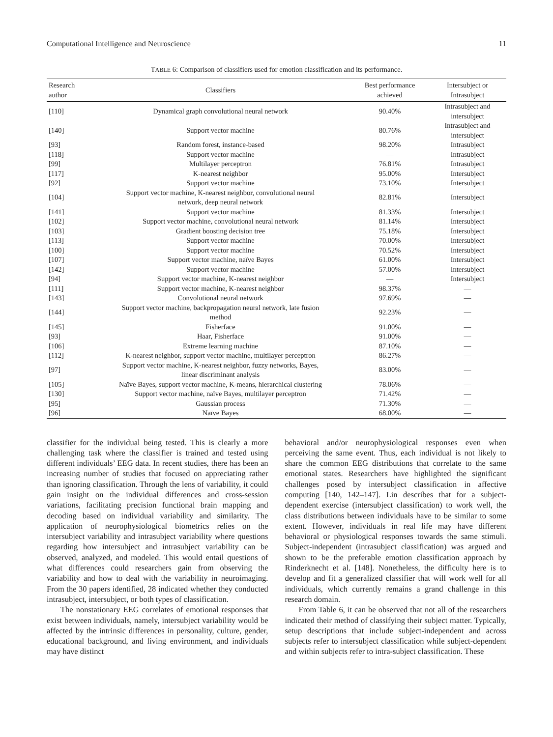Computational Intelligence and Neuroscience 11
TABLE 6: Comparison of classifiers used for emotion classification and its performance.
| Research author | Classifiers | Best performance achieved | Intersubject or Intrasubject |
| --- | --- | --- | --- |
| [110] | Dynamical graph convolutional neural network | 90.40% | Intrasubject and intersubject |
| [140] | Support vector machine | 80.76% | Intrasubject and intersubject |
| [93] | Random forest, instance-based | 98.20% | Intrasubject |
| [118] | Support vector machine | — | Intrasubject |
| [99] | Multilayer perceptron | 76.81% | Intrasubject |
| [117] | K-nearest neighbor | 95.00% | Intersubject |
| [92] | Support vector machine | 73.10% | Intersubject |
| [104] | Support vector machine, K-nearest neighbor, convolutional neural network, deep neural network | 82.81% | Intersubject |
| [141] | Support vector machine | 81.33% | Intersubject |
| [102] | Support vector machine, convolutional neural network | 81.14% | Intersubject |
| [103] | Gradient boosting decision tree | 75.18% | Intersubject |
| [113] | Support vector machine | 70.00% | Intersubject |
| [100] | Support vector machine | 70.52% | Intersubject |
| [107] | Support vector machine, naïve Bayes | 61.00% | Intersubject |
| [142] | Support vector machine | 57.00% | Intersubject |
| [94] | Support vector machine, K-nearest neighbor | — | Intersubject |
| [111] | Support vector machine, K-nearest neighbor | 98.37% | — |
| [143] | Convolutional neural network | 97.69% | — |
| [144] | Support vector machine, backpropagation neural network, late fusion method | 92.23% | — |
| [145] | Fisherface | 91.00% | — |
| [93] | Haar, Fisherface | 91.00% | — |
| [106] | Extreme learning machine | 87.10% | — |
| [112] | K-nearest neighbor, support vector machine, multilayer perceptron | 86.27% | — |
| [97] | Support vector machine, K-nearest neighbor, fuzzy networks, Bayes, linear discriminant analysis | 83.00% | — |
| [105] | Naïve Bayes, support vector machine, K-means, hierarchical clustering | 78.06% | — |
| [130] | Support vector machine, naïve Bayes, multilayer perceptron | 71.42% | — |
| [95] | Gaussian process | 71.30% | — |
| [96] | Naïve Bayes | 68.00% | — |
classifier for the individual being tested. This is clearly a more challenging task where the classifier is trained and tested using different individuals’ EEG data. In recent studies, there has been an increasing number of studies that focused on appreciating rather than ignoring classification. Through the lens of variability, it could gain insight on the individual differences and cross-session variations, facilitating precision functional brain mapping and decoding based on individual variability and similarity. The application of neurophysiological biometrics relies on the intersubject variability and intrasubject variability where questions regarding how intersubject and intrasubject variability can be observed, analyzed, and modeled. This would entail questions of what differences could researchers gain from observing the variability and how to deal with the variability in neuroimaging. From the 30 papers identified, 28 indicated whether they conducted intrasubject, intersubject, or both types of classification.
The nonstationary EEG correlates of emotional responses that exist between individuals, namely, intersubject variability would be affected by the intrinsic differences in personality, culture, gender, educational background, and living environment, and individuals may have distinct
behavioral and/or neurophysiological responses even when perceiving the same event. Thus, each individual is not likely to share the common EEG distributions that correlate to the same emotional states. Researchers have highlighted the significant challenges posed by intersubject classification in affective computing [140, 142–147]. Lin describes that for a subject-dependent exercise (intersubject classification) to work well, the class distributions between individuals have to be similar to some extent. However, individuals in real life may have different behavioral or physiological responses towards the same stimuli. Subject-independent (intrasubject classification) was argued and shown to be the preferable emotion classification approach by Rinderknecht et al. [148]. Nonetheless, the difficulty here is to develop and fit a generalized classifier that will work well for all individuals, which currently remains a grand challenge in this research domain.
From Table 6, it can be observed that not all of the researchers indicated their method of classifying their subject matter. Typically, setup descriptions that include subject-independent and across subjects refer to intersubject classification while subject-dependent and within subjects refer to intra-subject classification. These